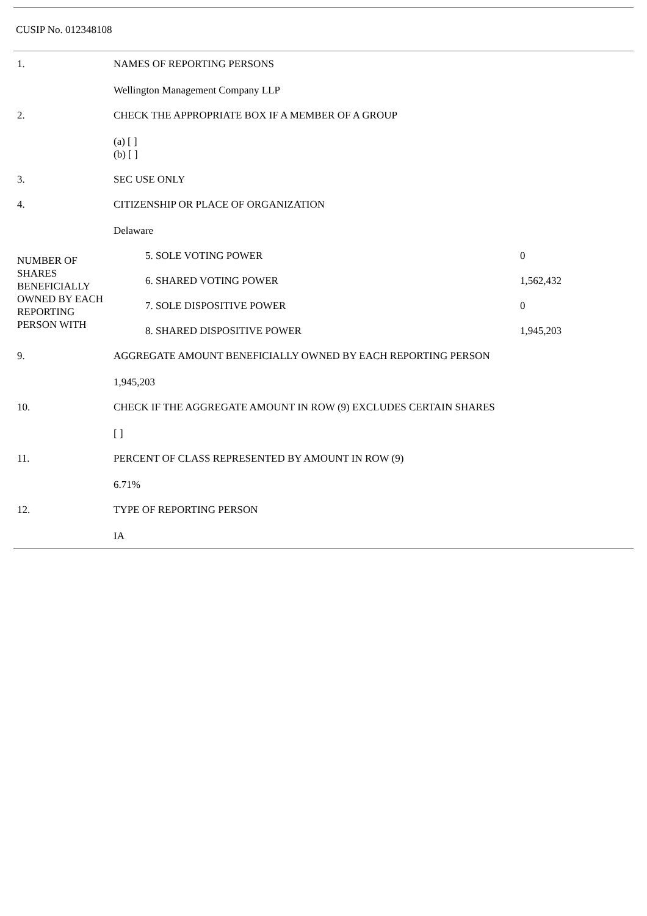CUSIP No. 012348108
| 1. | NAMES OF REPORTING PERSONS | | |
| | Wellington Management Company LLP | | |
| 2. | CHECK THE APPROPRIATE BOX IF A MEMBER OF A GROUP | | |
| | (a) [ ] (b) [ ] | | |
| 3. | SEC USE ONLY | | |
| 4. | CITIZENSHIP OR PLACE OF ORGANIZATION | | |
| | Delaware | | |
| NUMBER OF SHARES BENEFICIALLY OWNED BY EACH REPORTING PERSON WITH | | 5. SOLE VOTING POWER | 0 |
| | | 6. SHARED VOTING POWER | 1,562,432 |
| | | 7. SOLE DISPOSITIVE POWER | 0 |
| | | 8. SHARED DISPOSITIVE POWER | 1,945,203 |
| 9. | AGGREGATE AMOUNT BENEFICIALLY OWNED BY EACH REPORTING PERSON | | |
| | 1,945,203 | | |
| 10. | CHECK IF THE AGGREGATE AMOUNT IN ROW (9) EXCLUDES CERTAIN SHARES | | |
| | [ ] | | |
| 11. | PERCENT OF CLASS REPRESENTED BY AMOUNT IN ROW (9) | | |
| | 6.71% | | |
| 12. | TYPE OF REPORTING PERSON | | |
| | IA | | |